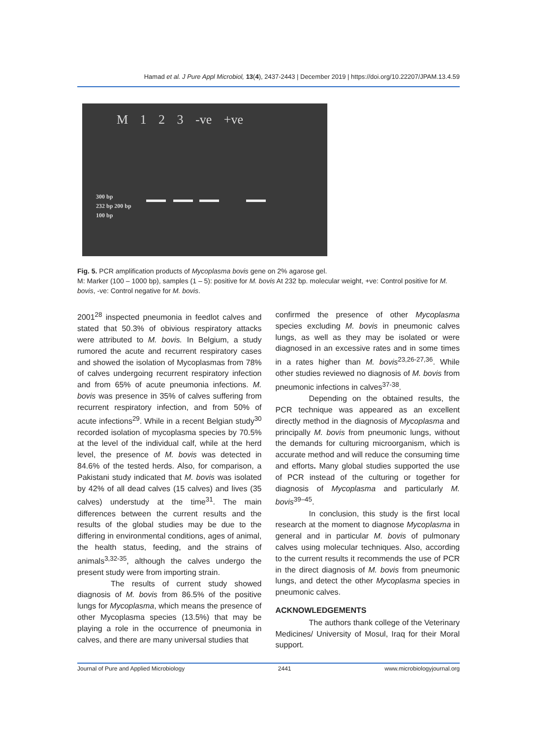Hamad et al. J Pure Appl Microbiol, 13(4), 2437-2443 | December 2019 | https://doi.org/10.22207/JPAM.13.4.59
M 1 2 3 -ve +ve
300 bp
232 bp 200 bp
100 bp
Fig. 5. PCR amplification products of Mycoplasma bovis gene on 2% agarose gel.
M: Marker (100 – 1000 bp), samples (1 – 5): positive for M. bovis At 232 bp. molecular weight, +ve: Control positive for M. bovis, -ve: Control negative for M. bovis.
2001<sup>28</sup> inspected pneumonia in feedlot calves and stated that 50.3% of obivious respiratory attacks were attributed to M. bovis. In Belgium, a study rumored the acute and recurrent respiratory cases and showed the isolation of Mycoplasmas from 78% of calves undergoing recurrent respiratory infection and from 65% of acute pneumonia infections. M. bovis was presence in 35% of calves suffering from recurrent respiratory infection, and from 50% of acute infections<sup>29</sup>. While in a recent Belgian study<sup>30</sup> recorded isolation of mycoplasma species by 70.5% at the level of the individual calf, while at the herd level, the presence of M. bovis was detected in 84.6% of the tested herds. Also, for comparison, a Pakistani study indicated that M. bovis was isolated by 42% of all dead calves (15 calves) and lives (35 calves) understudy at the time<sup>31</sup>. The main differences between the current results and the results of the global studies may be due to the differing in environmental conditions, ages of animal, the health status, feeding, and the strains of animals<sup>3,32-35</sup>, although the calves undergo the present study were from importing strain.
The results of current study showed diagnosis of M. bovis from 86.5% of the positive lungs for Mycoplasma, which means the presence of other Mycoplasma species (13.5%) that may be playing a role in the occurrence of pneumonia in calves, and there are many universal studies that
confirmed the presence of other Mycoplasma species excluding M. bovis in pneumonic calves lungs, as well as they may be isolated or were diagnosed in an excessive rates and in some times in a rates higher than M. bovis<sup>23,26-27,36</sup>. While other studies reviewed no diagnosis of M. bovis from pneumonic infections in calves<sup>37-38</sup>.
Depending on the obtained results, the PCR technique was appeared as an excellent directly method in the diagnosis of Mycoplasma and principally M. bovis from pneumonic lungs, without the demands for culturing microorganism, which is accurate method and will reduce the consuming time and efforts. Many global studies supported the use of PCR instead of the culturing or together for diagnosis of Mycoplasma and particularly M. bovis<sup>39–45</sup>.
In conclusion, this study is the first local research at the moment to diagnose Mycoplasma in general and in particular M. bovis of pulmonary calves using molecular techniques. Also, according to the current results it recommends the use of PCR in the direct diagnosis of M. bovis from pneumonic lungs, and detect the other Mycoplasma species in pneumonic calves.
ACKNOWLEDGEMENTS
The authors thank college of the Veterinary Medicines/ University of Mosul, Iraq for their Moral support.
Journal of Pure and Applied Microbiology 2441 www.microbiologyjournal.org